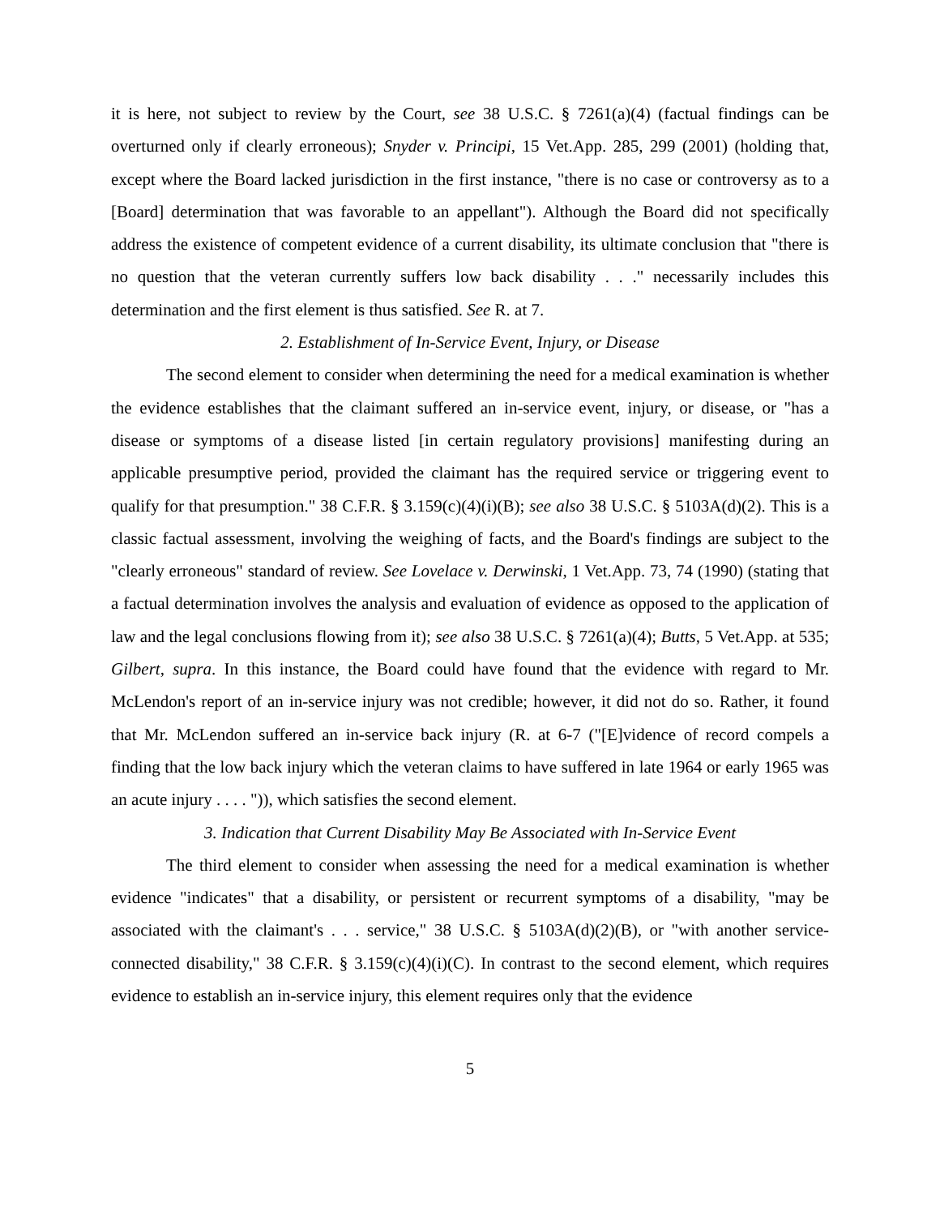it is here, not subject to review by the Court, see 38 U.S.C. § 7261(a)(4) (factual findings can be overturned only if clearly erroneous); Snyder v. Principi, 15 Vet.App. 285, 299 (2001) (holding that, except where the Board lacked jurisdiction in the first instance, "there is no case or controversy as to a [Board] determination that was favorable to an appellant"). Although the Board did not specifically address the existence of competent evidence of a current disability, its ultimate conclusion that "there is no question that the veteran currently suffers low back disability . . ." necessarily includes this determination and the first element is thus satisfied. See R. at 7.
2. Establishment of In-Service Event, Injury, or Disease
The second element to consider when determining the need for a medical examination is whether the evidence establishes that the claimant suffered an in-service event, injury, or disease, or "has a disease or symptoms of a disease listed [in certain regulatory provisions] manifesting during an applicable presumptive period, provided the claimant has the required service or triggering event to qualify for that presumption." 38 C.F.R. § 3.159(c)(4)(i)(B); see also 38 U.S.C. § 5103A(d)(2). This is a classic factual assessment, involving the weighing of facts, and the Board's findings are subject to the "clearly erroneous" standard of review. See Lovelace v. Derwinski, 1 Vet.App. 73, 74 (1990) (stating that a factual determination involves the analysis and evaluation of evidence as opposed to the application of law and the legal conclusions flowing from it); see also 38 U.S.C. § 7261(a)(4); Butts, 5 Vet.App. at 535; Gilbert, supra. In this instance, the Board could have found that the evidence with regard to Mr. McLendon's report of an in-service injury was not credible; however, it did not do so. Rather, it found that Mr. McLendon suffered an in-service back injury (R. at 6-7 ("[E]vidence of record compels a finding that the low back injury which the veteran claims to have suffered in late 1964 or early 1965 was an acute injury . . . . ")), which satisfies the second element.
3. Indication that Current Disability May Be Associated with In-Service Event
The third element to consider when assessing the need for a medical examination is whether evidence "indicates" that a disability, or persistent or recurrent symptoms of a disability, "may be associated with the claimant's . . . service," 38 U.S.C. § 5103A(d)(2)(B), or "with another service-connected disability," 38 C.F.R. § 3.159(c)(4)(i)(C). In contrast to the second element, which requires evidence to establish an in-service injury, this element requires only that the evidence
5